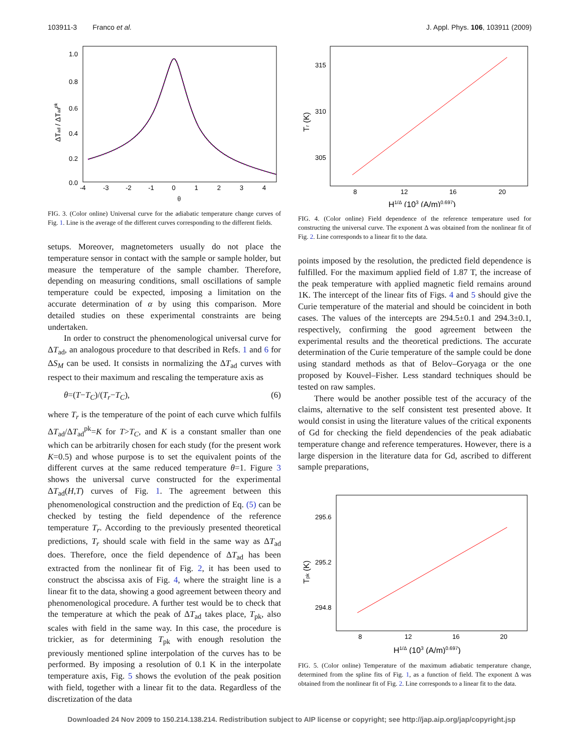103911-3 Franco et al. J. Appl. Phys. 106, 103911 (2009)
1.0
0.8
0.6
0.4
0.2
0.0
-4
-3
-2
-1
0
1
2
3
4
θ
ΔTad / ΔTadpk
FIG. 3. (Color online) Universal curve for the adiabatic temperature change curves of Fig. 1. Line is the average of the different curves corresponding to the different fields.
setups. Moreover, magnetometers usually do not place the temperature sensor in contact with the sample or sample holder, but measure the temperature of the sample chamber. Therefore, depending on measuring conditions, small oscillations of sample temperature could be expected, imposing a limitation on the accurate determination of α by using this comparison. More detailed studies on these experimental constraints are being undertaken.
In order to construct the phenomenological universal curve for ΔT<sub>ad</sub>, an analogous procedure to that described in Refs. 1 and 6 for ΔS<sub>M</sub> can be used. It consists in normalizing the ΔT<sub>ad</sub> curves with respect to their maximum and rescaling the temperature axis as
θ=(T−T<sub>C</sub>)/(T<sub>r</sub>−T<sub>C</sub>), (6)
where T<sub>r</sub> is the temperature of the point of each curve which fulfils ΔT<sub>ad</sub>/ΔT<sub>ad</sub><sup>pk</sup>=K for T>T<sub>C</sub>, and K is a constant smaller than one which can be arbitrarily chosen for each study (for the present work K=0.5) and whose purpose is to set the equivalent points of the different curves at the same reduced temperature θ=1. Figure 3 shows the universal curve constructed for the experimental ΔT<sub>ad</sub>(H,T) curves of Fig. 1. The agreement between this phenomenological construction and the prediction of Eq. (5) can be checked by testing the field dependence of the reference temperature T<sub>r</sub>. According to the previously presented theoretical predictions, T<sub>r</sub> should scale with field in the same way as ΔT<sub>ad</sub> does. Therefore, once the field dependence of ΔT<sub>ad</sub> has been extracted from the nonlinear fit of Fig. 2, it has been used to construct the abscissa axis of Fig. 4, where the straight line is a linear fit to the data, showing a good agreement between theory and phenomenological procedure. A further test would be to check that the temperature at which the peak of ΔT<sub>ad</sub> takes place, T<sub>pk</sub>, also scales with field in the same way. In this case, the procedure is trickier, as for determining T<sub>pk</sub> with enough resolution the previously mentioned spline interpolation of the curves has to be performed. By imposing a resolution of 0.1 K in the interpolate temperature axis, Fig. 5 shows the evolution of the peak position with field, together with a linear fit to the data. Regardless of the discretization of the data
315
310
305
8
12
16
20
H1/Δ (103 (A/m)0.697)
Tr (K)
FIG. 4. (Color online) Field dependence of the reference temperature used for constructing the universal curve. The exponent Δ was obtained from the nonlinear fit of Fig. 2. Line corresponds to a linear fit to the data.
points imposed by the resolution, the predicted field dependence is fulfilled. For the maximum applied field of 1.87 T, the increase of the peak temperature with applied magnetic field remains around 1K. The intercept of the linear fits of Figs. 4 and 5 should give the Curie temperature of the material and should be coincident in both cases. The values of the intercepts are 294.5±0.1 and 294.3±0.1, respectively, confirming the good agreement between the experimental results and the theoretical predictions. The accurate determination of the Curie temperature of the sample could be done using standard methods as that of Belov–Goryaga or the one proposed by Kouvel–Fisher. Less standard techniques should be tested on raw samples.
There would be another possible test of the accuracy of the claims, alternative to the self consistent test presented above. It would consist in using the literature values of the critical exponents of Gd for checking the field dependencies of the peak adiabatic temperature change and reference temperatures. However, there is a large dispersion in the literature data for Gd, ascribed to different sample preparations,
295.6
295.2
294.8
8
12
16
20
H1/Δ (103 (A/m)0.697)
Tpk (K)
FIG. 5. (Color online) Temperature of the maximum adiabatic temperature change, determined from the spline fits of Fig. 1, as a function of field. The exponent Δ was obtained from the nonlinear fit of Fig. 2. Line corresponds to a linear fit to the data.
Downloaded 24 Nov 2009 to 150.214.138.214. Redistribution subject to AIP license or copyright; see http://jap.aip.org/jap/copyright.jsp